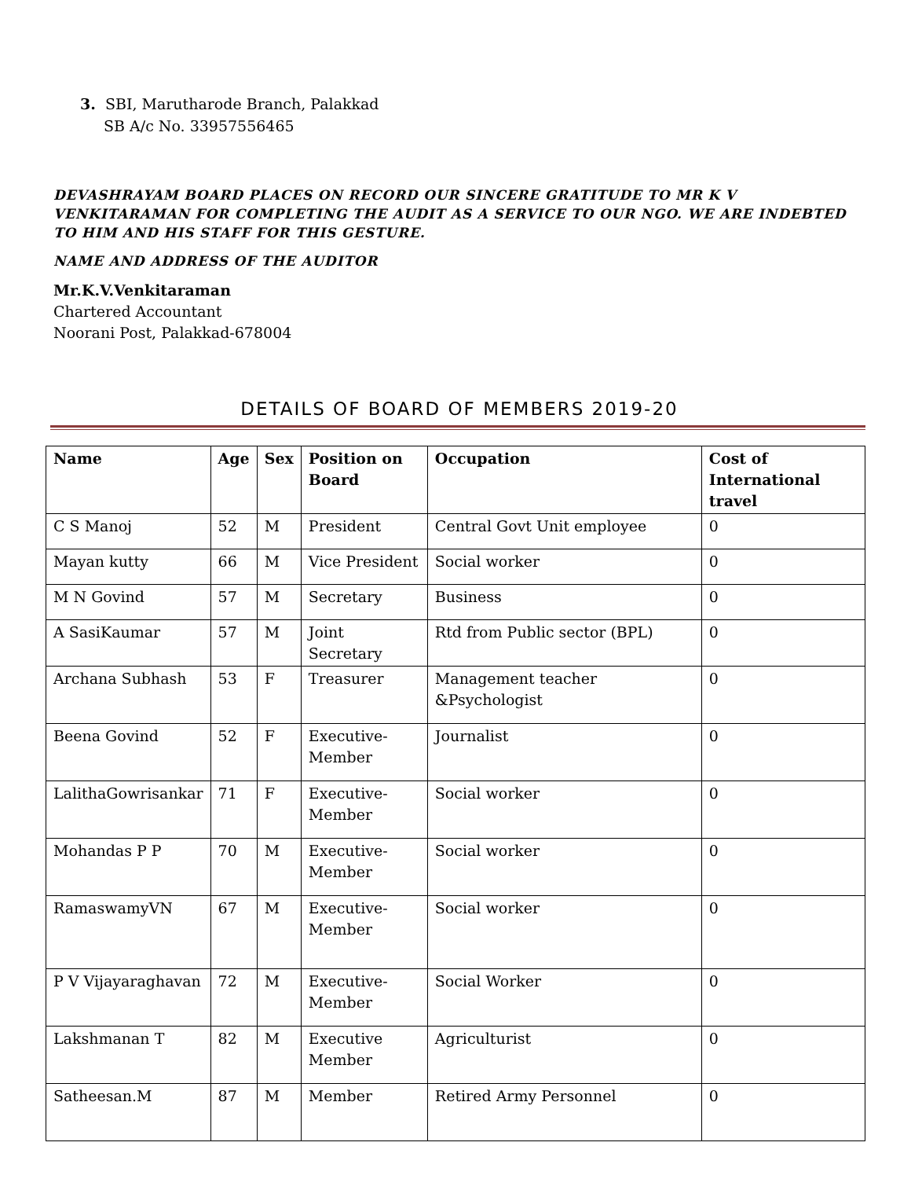3. SBI, Marutharode Branch, Palakkad
SB A/c No. 33957556465
DEVASHRAYAM BOARD PLACES ON RECORD OUR SINCERE GRATITUDE TO MR K V VENKITARAMAN FOR COMPLETING THE AUDIT AS A SERVICE TO OUR NGO. WE ARE INDEBTED TO HIM AND HIS STAFF FOR THIS GESTURE.
NAME AND ADDRESS OF THE AUDITOR
Mr.K.V.Venkitaraman
Chartered Accountant
Noorani Post, Palakkad-678004
DETAILS OF BOARD OF MEMBERS 2019-20
| Name | Age | Sex | Position on Board | Occupation | Cost of International travel |
| --- | --- | --- | --- | --- | --- |
| C S Manoj | 52 | M | President | Central Govt Unit employee | 0 |
| Mayan kutty | 66 | M | Vice President | Social worker | 0 |
| M N Govind | 57 | M | Secretary | Business | 0 |
| A SasiKaumar | 57 | M | Joint Secretary | Rtd from Public sector (BPL) | 0 |
| Archana Subhash | 53 | F | Treasurer | Management teacher &Psychologist | 0 |
| Beena Govind | 52 | F | Executive-Member | Journalist | 0 |
| LalithaGowrisankar | 71 | F | Executive-Member | Social worker | 0 |
| Mohandas P P | 70 | M | Executive-Member | Social worker | 0 |
| RamaswamyVN | 67 | M | Executive-Member | Social worker | 0 |
| P V Vijayaraghavan | 72 | M | Executive-Member | Social Worker | 0 |
| Lakshmanan T | 82 | M | Executive Member | Agriculturist | 0 |
| Satheesan.M | 87 | M | Member | Retired Army Personnel | 0 |